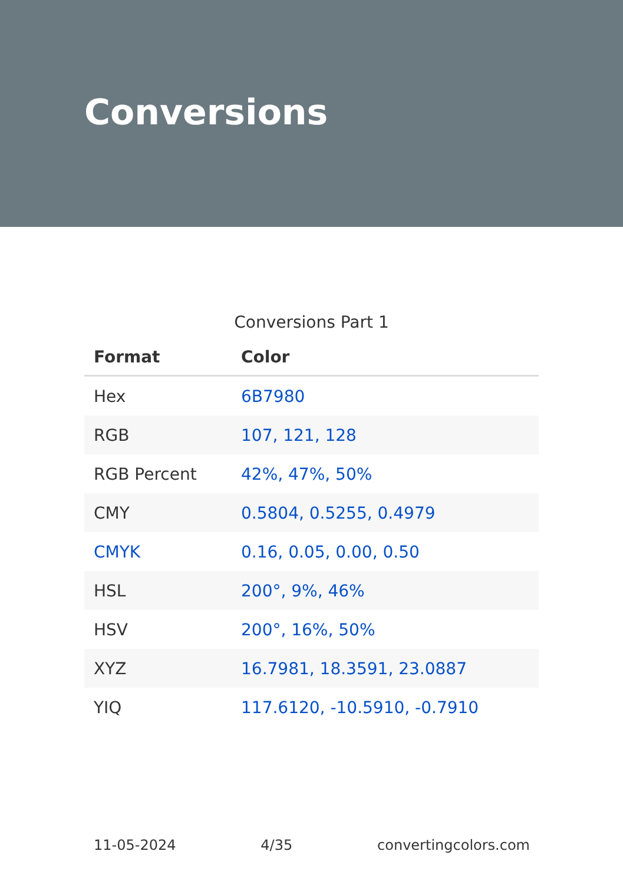Conversions
Conversions Part 1
| Format | Color |
| --- | --- |
| Hex | 6B7980 |
| RGB | 107, 121, 128 |
| RGB Percent | 42%, 47%, 50% |
| CMY | 0.5804, 0.5255, 0.4979 |
| CMYK | 0.16, 0.05, 0.00, 0.50 |
| HSL | 200°, 9%, 46% |
| HSV | 200°, 16%, 50% |
| XYZ | 16.7981, 18.3591, 23.0887 |
| YIQ | 117.6120, -10.5910, -0.7910 |
11-05-2024 4/35 convertingcolors.com